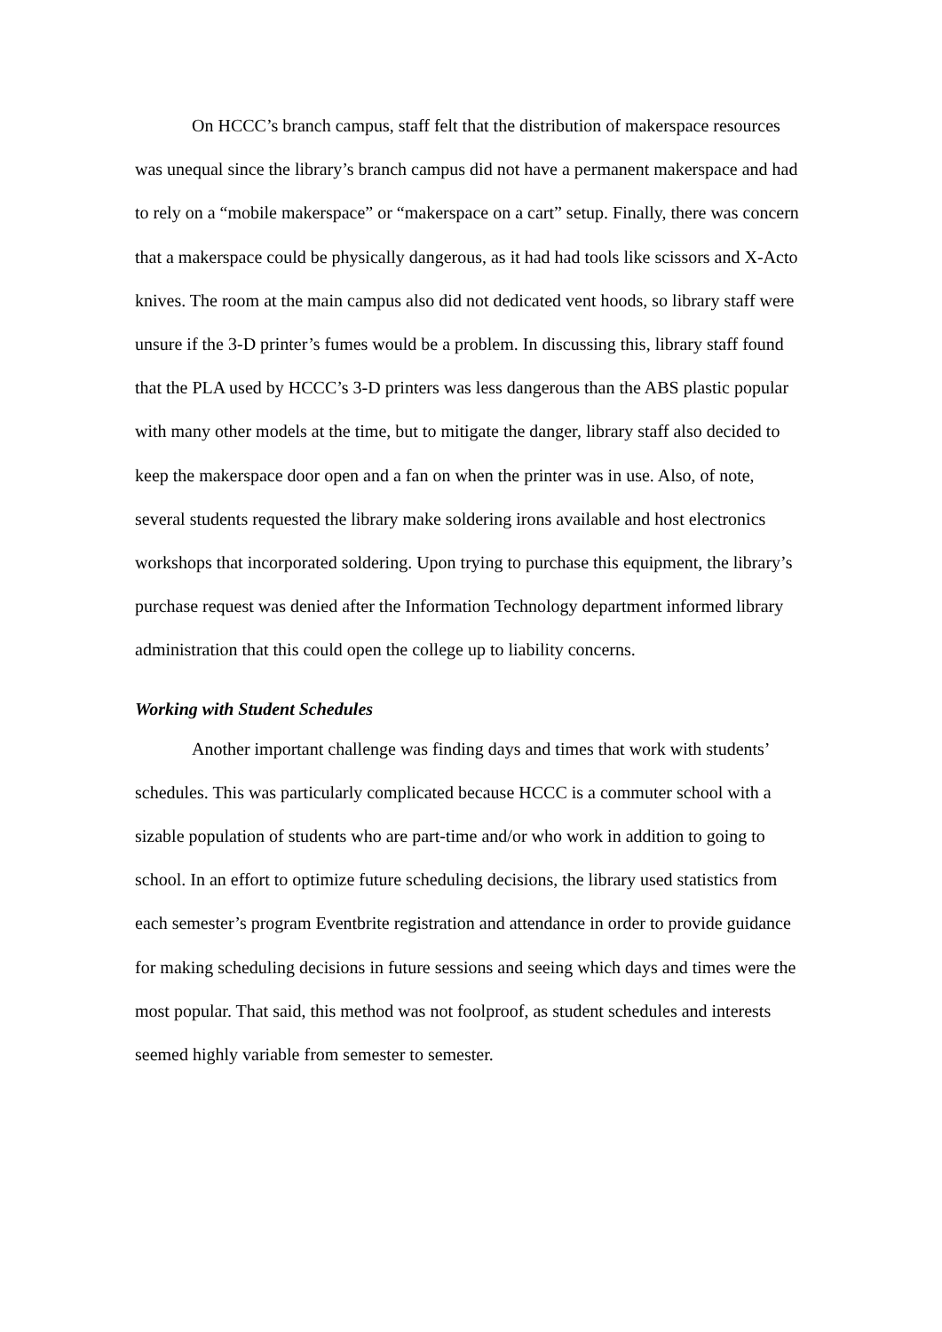On HCCC’s branch campus, staff felt that the distribution of makerspace resources was unequal since the library’s branch campus did not have a permanent makerspace and had to rely on a “mobile makerspace” or “makerspace on a cart” setup. Finally, there was concern that a makerspace could be physically dangerous, as it had had tools like scissors and X-Acto knives. The room at the main campus also did not dedicated vent hoods, so library staff were unsure if the 3-D printer’s fumes would be a problem. In discussing this, library staff found that the PLA used by HCCC’s 3-D printers was less dangerous than the ABS plastic popular with many other models at the time, but to mitigate the danger, library staff also decided to keep the makerspace door open and a fan on when the printer was in use. Also, of note, several students requested the library make soldering irons available and host electronics workshops that incorporated soldering. Upon trying to purchase this equipment, the library’s purchase request was denied after the Information Technology department informed library administration that this could open the college up to liability concerns.
Working with Student Schedules
Another important challenge was finding days and times that work with students’ schedules. This was particularly complicated because HCCC is a commuter school with a sizable population of students who are part-time and/or who work in addition to going to school. In an effort to optimize future scheduling decisions, the library used statistics from each semester’s program Eventbrite registration and attendance in order to provide guidance for making scheduling decisions in future sessions and seeing which days and times were the most popular. That said, this method was not foolproof, as student schedules and interests seemed highly variable from semester to semester.